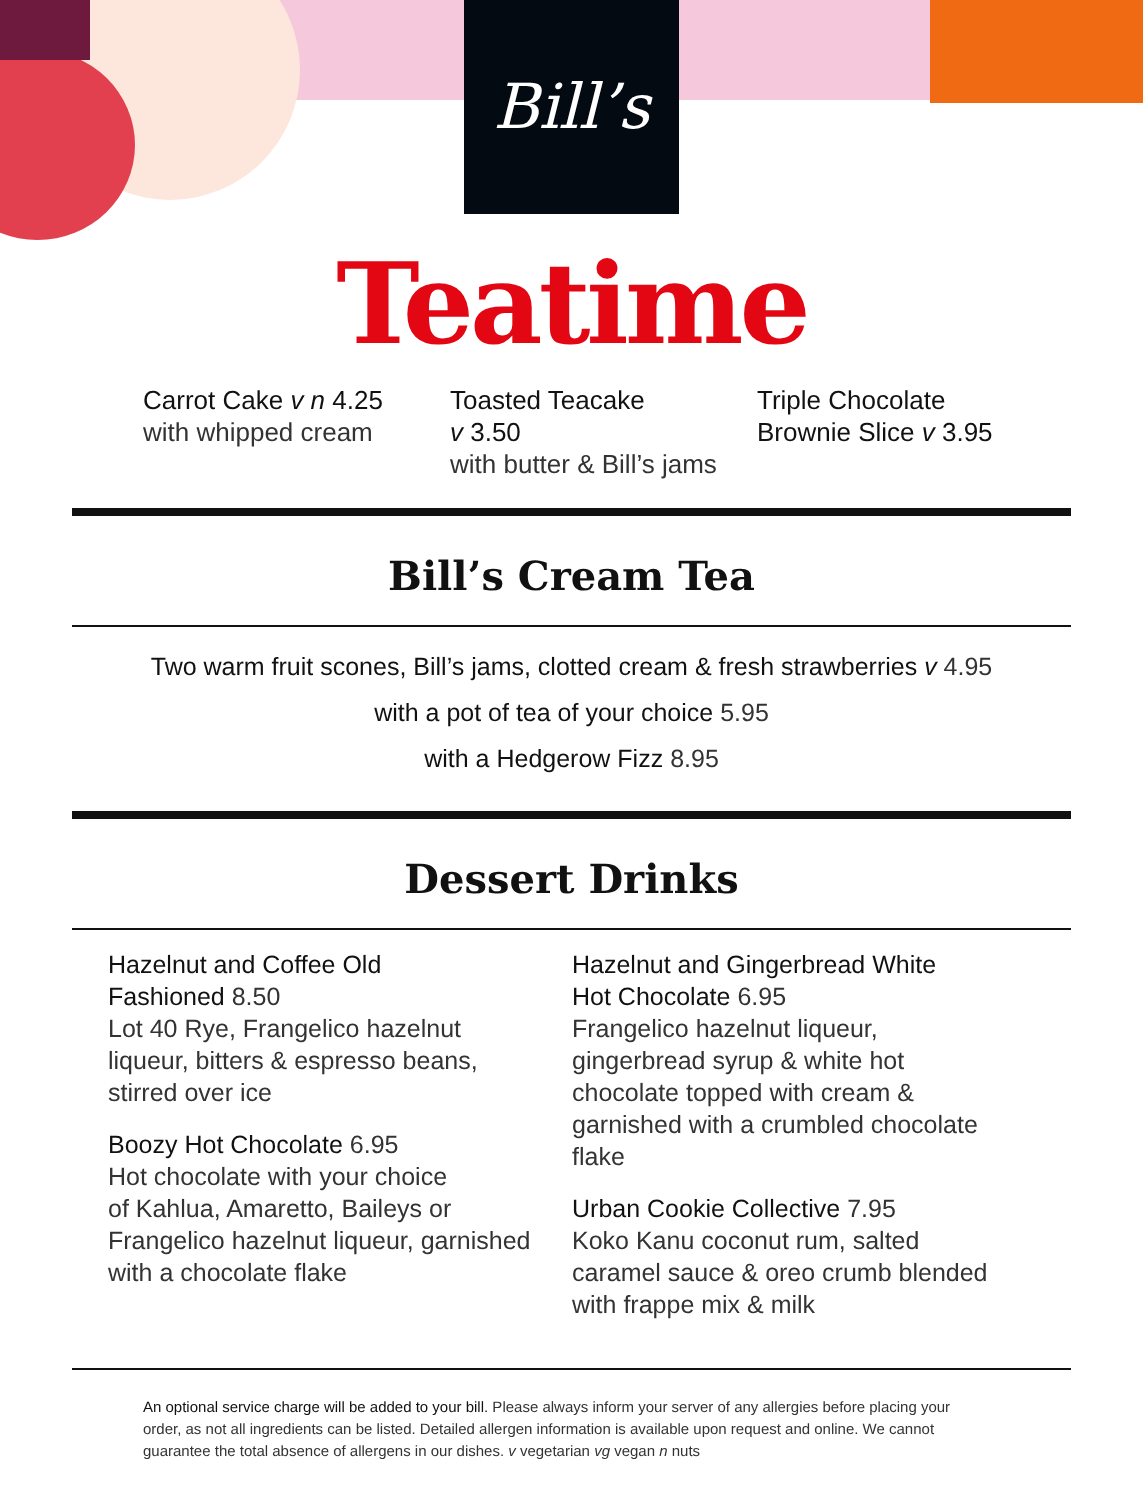Bill’s
Teatime
Carrot Cake v n 4.25
with whipped cream
Toasted Teacake
v 3.50
with butter & Bill’s jams
Triple Chocolate
Brownie Slice v 3.95
Bill’s Cream Tea
Two warm fruit scones, Bill’s jams, clotted cream & fresh strawberries v 4.95
with a pot of tea of your choice 5.95
with a Hedgerow Fizz 8.95
Dessert Drinks
Hazelnut and Coffee Old
Fashioned 8.50
Lot 40 Rye, Frangelico hazelnut
liqueur, bitters & espresso beans,
stirred over ice
Boozy Hot Chocolate 6.95
Hot chocolate with your choice
of Kahlua, Amaretto, Baileys or
Frangelico hazelnut liqueur, garnished
with a chocolate flake
Hazelnut and Gingerbread White
Hot Chocolate 6.95
Frangelico hazelnut liqueur,
gingerbread syrup & white hot
chocolate topped with cream &
garnished with a crumbled chocolate
flake
Urban Cookie Collective 7.95
Koko Kanu coconut rum, salted
caramel sauce & oreo crumb blended
with frappe mix & milk
An optional service charge will be added to your bill. Please always inform your server of any allergies before placing your order, as not all ingredients can be listed. Detailed allergen information is available upon request and online. We cannot guarantee the total absence of allergens in our dishes. v vegetarian vg vegan n nuts